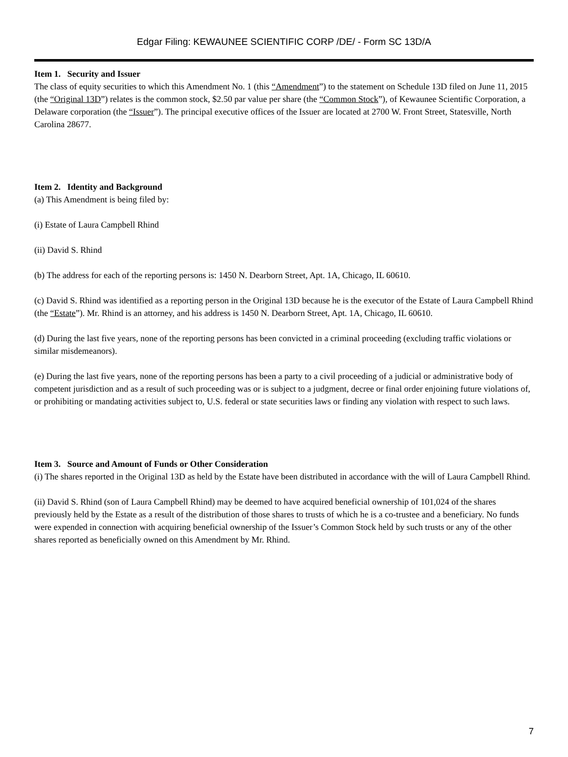Edgar Filing: KEWAUNEE SCIENTIFIC CORP /DE/ - Form SC 13D/A
Item 1. Security and Issuer
The class of equity securities to which this Amendment No. 1 (this “Amendment”) to the statement on Schedule 13D filed on June 11, 2015 (the “Original 13D”) relates is the common stock, $2.50 par value per share (the “Common Stock”), of Kewaunee Scientific Corporation, a Delaware corporation (the “Issuer”). The principal executive offices of the Issuer are located at 2700 W. Front Street, Statesville, North Carolina 28677.
Item 2. Identity and Background
(a) This Amendment is being filed by:
(i) Estate of Laura Campbell Rhind
(ii) David S. Rhind
(b) The address for each of the reporting persons is: 1450 N. Dearborn Street, Apt. 1A, Chicago, IL 60610.
(c) David S. Rhind was identified as a reporting person in the Original 13D because he is the executor of the Estate of Laura Campbell Rhind (the “Estate”). Mr. Rhind is an attorney, and his address is 1450 N. Dearborn Street, Apt. 1A, Chicago, IL 60610.
(d) During the last five years, none of the reporting persons has been convicted in a criminal proceeding (excluding traffic violations or similar misdemeanors).
(e) During the last five years, none of the reporting persons has been a party to a civil proceeding of a judicial or administrative body of competent jurisdiction and as a result of such proceeding was or is subject to a judgment, decree or final order enjoining future violations of, or prohibiting or mandating activities subject to, U.S. federal or state securities laws or finding any violation with respect to such laws.
Item 3. Source and Amount of Funds or Other Consideration
(i) The shares reported in the Original 13D as held by the Estate have been distributed in accordance with the will of Laura Campbell Rhind.
(ii) David S. Rhind (son of Laura Campbell Rhind) may be deemed to have acquired beneficial ownership of 101,024 of the shares previously held by the Estate as a result of the distribution of those shares to trusts of which he is a co-trustee and a beneficiary. No funds were expended in connection with acquiring beneficial ownership of the Issuer’s Common Stock held by such trusts or any of the other shares reported as beneficially owned on this Amendment by Mr. Rhind.
7